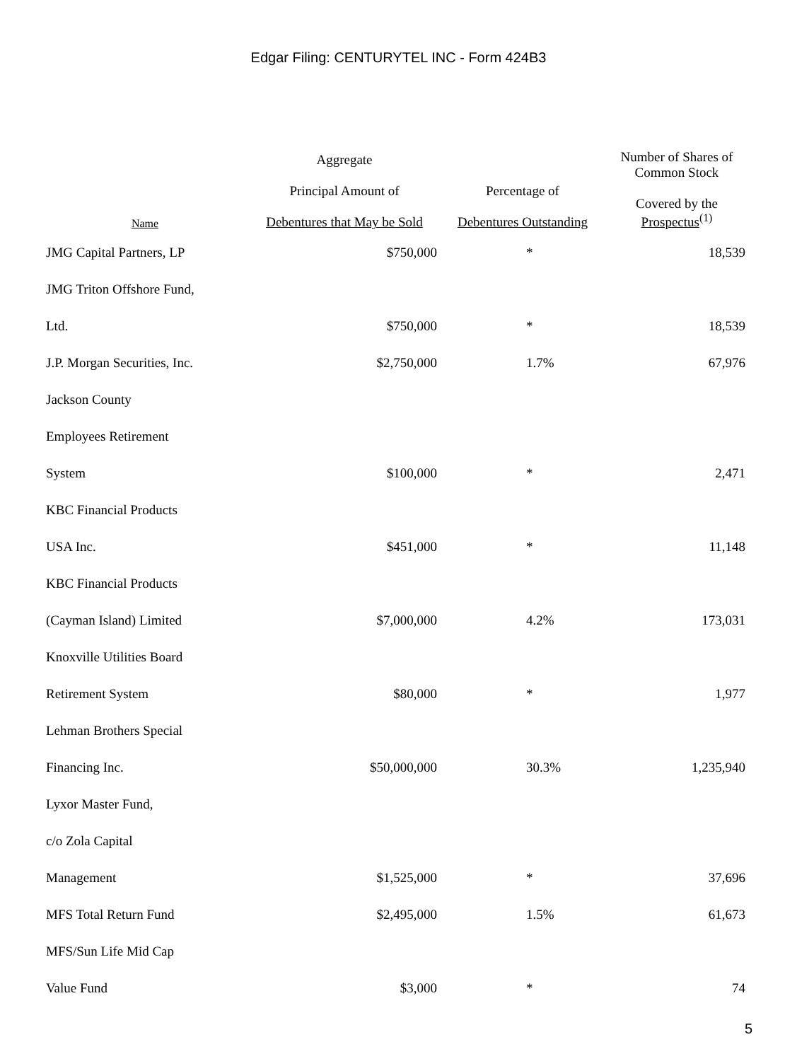Edgar Filing: CENTURYTEL INC - Form 424B3
| Name | Aggregate Principal Amount of Debentures that May be Sold | Percentage of Debentures Outstanding | Number of Shares of Common Stock Covered by the Prospectus<sup>(1)</sup> |
| --- | --- | --- | --- |
| JMG Capital Partners, LP | $750,000 | * | 18,539 |
| JMG Triton Offshore Fund, | | | |
| Ltd. | $750,000 | * | 18,539 |
| J.P. Morgan Securities, Inc. | $2,750,000 | 1.7% | 67,976 |
| Jackson County | | | |
| Employees Retirement | | | |
| System | $100,000 | * | 2,471 |
| KBC Financial Products | | | |
| USA Inc. | $451,000 | * | 11,148 |
| KBC Financial Products | | | |
| (Cayman Island) Limited | $7,000,000 | 4.2% | 173,031 |
| Knoxville Utilities Board | | | |
| Retirement System | $80,000 | * | 1,977 |
| Lehman Brothers Special | | | |
| Financing Inc. | $50,000,000 | 30.3% | 1,235,940 |
| Lyxor Master Fund, | | | |
| c/o Zola Capital | | | |
| Management | $1,525,000 | * | 37,696 |
| MFS Total Return Fund | $2,495,000 | 1.5% | 61,673 |
| MFS/Sun Life Mid Cap | | | |
| Value Fund | $3,000 | * | 74 |
5